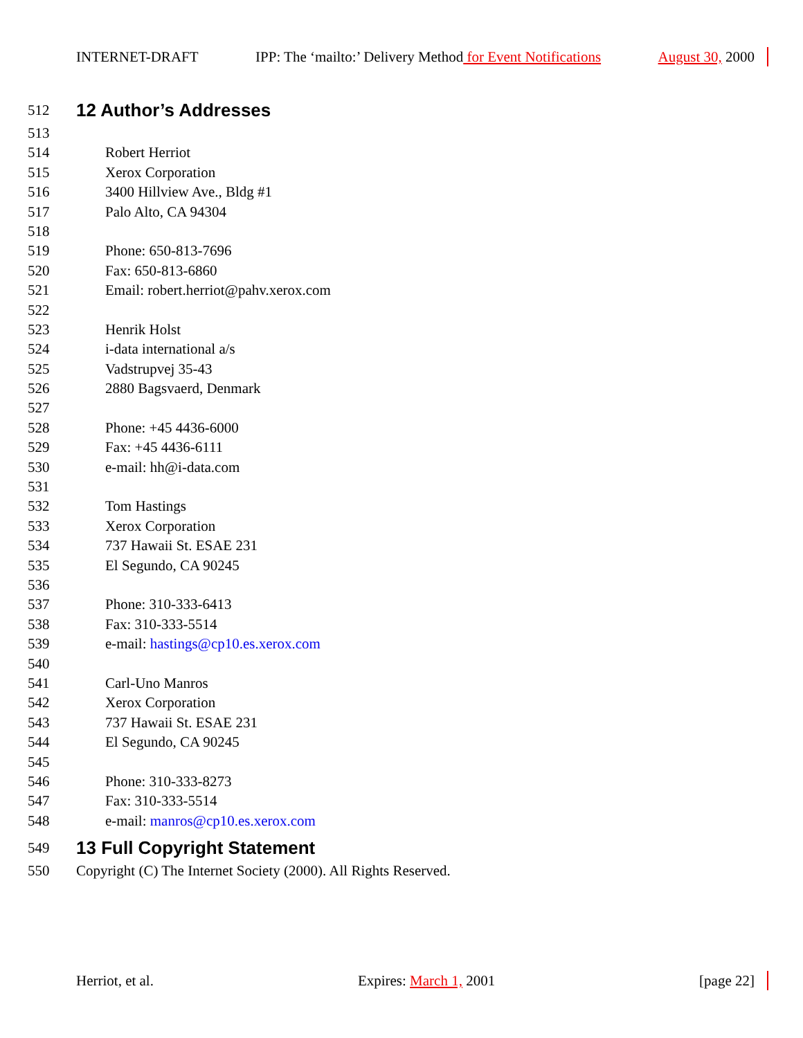INTERNET-DRAFT IPP: The ‘mailto:’ Delivery Method for Event Notifications August 30, 2000
512 12 Author’s Addresses
513
514 Robert Herriot
515 Xerox Corporation
516 3400 Hillview Ave., Bldg #1
517 Palo Alto, CA 94304
518
519 Phone: 650-813-7696
520 Fax: 650-813-6860
521 Email: robert.herriot@pahv.xerox.com
522
523 Henrik Holst
524 i-data international a/s
525 Vadstrupvej 35-43
526 2880 Bagsvaerd, Denmark
527
528 Phone: +45 4436-6000
529 Fax: +45 4436-6111
530 e-mail: hh@i-data.com
531
532 Tom Hastings
533 Xerox Corporation
534 737 Hawaii St. ESAE 231
535 El Segundo, CA 90245
536
537 Phone: 310-333-6413
538 Fax: 310-333-5514
539 e-mail: hastings@cp10.es.xerox.com
540
541 Carl-Uno Manros
542 Xerox Corporation
543 737 Hawaii St. ESAE 231
544 El Segundo, CA 90245
545
546 Phone: 310-333-8273
547 Fax: 310-333-5514
548 e-mail: manros@cp10.es.xerox.com
549 13 Full Copyright Statement
550 Copyright (C) The Internet Society (2000). All Rights Reserved.
Herriot, et al. Expires: March 1, 2001 [page 22]